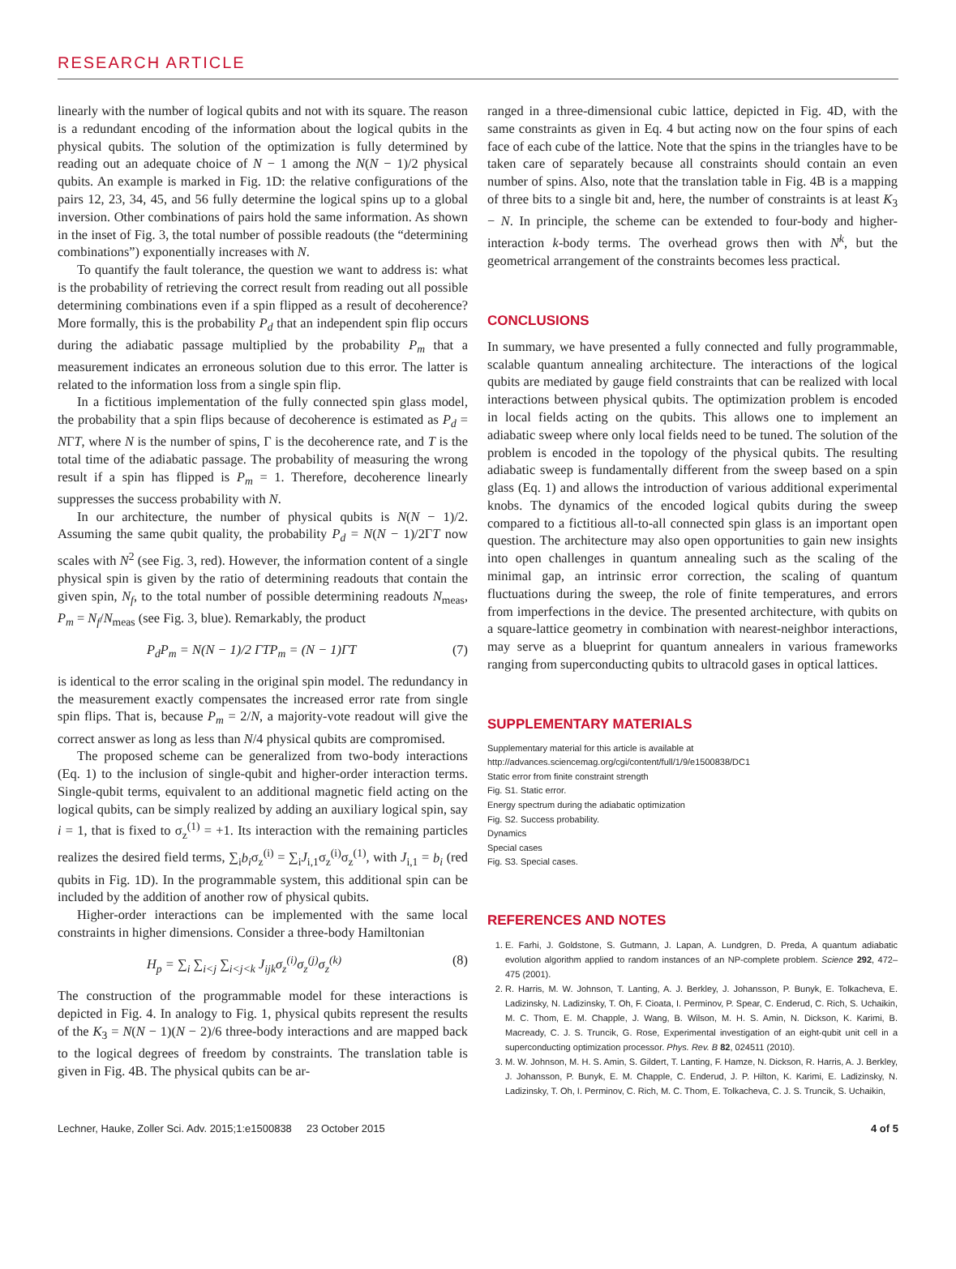RESEARCH ARTICLE
linearly with the number of logical qubits and not with its square. The reason is a redundant encoding of the information about the logical qubits in the physical qubits. The solution of the optimization is fully determined by reading out an adequate choice of N − 1 among the N(N − 1)/2 physical qubits. An example is marked in Fig. 1D: the relative configurations of the pairs 12, 23, 34, 45, and 56 fully determine the logical spins up to a global inversion. Other combinations of pairs hold the same information. As shown in the inset of Fig. 3, the total number of possible readouts (the “determining combinations”) exponentially increases with N.
To quantify the fault tolerance, the question we want to address is: what is the probability of retrieving the correct result from reading out all possible determining combinations even if a spin flipped as a result of decoherence? More formally, this is the probability P<sub>d</sub> that an independent spin flip occurs during the adiabatic passage multiplied by the probability P<sub>m</sub> that a measurement indicates an erroneous solution due to this error. The latter is related to the information loss from a single spin flip.
In a fictitious implementation of the fully connected spin glass model, the probability that a spin flips because of decoherence is estimated as P<sub>d</sub> = NΓT, where N is the number of spins, Γ is the decoherence rate, and T is the total time of the adiabatic passage. The probability of measuring the wrong result if a spin has flipped is P<sub>m</sub> = 1. Therefore, decoherence linearly suppresses the success probability with N.
In our architecture, the number of physical qubits is N(N − 1)/2. Assuming the same qubit quality, the probability P<sub>d</sub> = N(N − 1)/2ΓT now scales with N<sup>2</sup> (see Fig. 3, red). However, the information content of a single physical spin is given by the ratio of determining readouts that contain the given spin, N<sub>f</sub>, to the total number of possible determining readouts N<sub>meas</sub>, P<sub>m</sub> = N<sub>f</sub>/N<sub>meas</sub> (see Fig. 3, blue). Remarkably, the product
P<sub>d</sub>P<sub>m</sub> = N(N − 1)/2 ΓTP<sub>m</sub> = (N − 1)ΓT (7)
is identical to the error scaling in the original spin model. The redundancy in the measurement exactly compensates the increased error rate from single spin flips. That is, because P<sub>m</sub> = 2/N, a majority-vote readout will give the correct answer as long as less than N/4 physical qubits are compromised.
The proposed scheme can be generalized from two-body interactions (Eq. 1) to the inclusion of single-qubit and higher-order interaction terms. Single-qubit terms, equivalent to an additional magnetic field acting on the logical qubits, can be simply realized by adding an auxiliary logical spin, say i = 1, that is fixed to σ<sub>z</sub><sup>(1)</sup> = +1. Its interaction with the remaining particles realizes the desired field terms, ∑<sub>i</sub>b<sub>i</sub>σ<sub>z</sub><sup>(i)</sup> = ∑<sub>i</sub>J<sub>i,1</sub>σ<sub>z</sub><sup>(i)</sup>σ<sub>z</sub><sup>(1)</sup>, with J<sub>i,1</sub> = b<sub>i</sub> (red qubits in Fig. 1D). In the programmable system, this additional spin can be included by the addition of another row of physical qubits.
Higher-order interactions can be implemented with the same local constraints in higher dimensions. Consider a three-body Hamiltonian
H<sub>p</sub> = ∑<sub>i</sub> ∑<sub>i<j</sub> ∑<sub>i<j<k</sub> J<sub>ijk</sub>σ<sub>z</sub><sup>(i)</sup>σ<sub>z</sub><sup>(j)</sup>σ<sub>z</sub><sup>(k)</sup> (8)
The construction of the programmable model for these interactions is depicted in Fig. 4. In analogy to Fig. 1, physical qubits represent the results of the K<sub>3</sub> = N(N − 1)(N − 2)/6 three-body interactions and are mapped back to the logical degrees of freedom by constraints. The translation table is given in Fig. 4B. The physical qubits can be ar-
ranged in a three-dimensional cubic lattice, depicted in Fig. 4D, with the same constraints as given in Eq. 4 but acting now on the four spins of each face of each cube of the lattice. Note that the spins in the triangles have to be taken care of separately because all constraints should contain an even number of spins. Also, note that the translation table in Fig. 4B is a mapping of three bits to a single bit and, here, the number of constraints is at least K<sub>3</sub> − N. In principle, the scheme can be extended to four-body and higher-interaction k-body terms. The overhead grows then with N<sup>k</sup>, but the geometrical arrangement of the constraints becomes less practical.
CONCLUSIONS
In summary, we have presented a fully connected and fully programmable, scalable quantum annealing architecture. The interactions of the logical qubits are mediated by gauge field constraints that can be realized with local interactions between physical qubits. The optimization problem is encoded in local fields acting on the qubits. This allows one to implement an adiabatic sweep where only local fields need to be tuned. The solution of the problem is encoded in the topology of the physical qubits. The resulting adiabatic sweep is fundamentally different from the sweep based on a spin glass (Eq. 1) and allows the introduction of various additional experimental knobs. The dynamics of the encoded logical qubits during the sweep compared to a fictitious all-to-all connected spin glass is an important open question. The architecture may also open opportunities to gain new insights into open challenges in quantum annealing such as the scaling of the minimal gap, an intrinsic error correction, the scaling of quantum fluctuations during the sweep, the role of finite temperatures, and errors from imperfections in the device. The presented architecture, with qubits on a square-lattice geometry in combination with nearest-neighbor interactions, may serve as a blueprint for quantum annealers in various frameworks ranging from superconducting qubits to ultracold gases in optical lattices.
SUPPLEMENTARY MATERIALS
Supplementary material for this article is available at http://advances.sciencemag.org/cgi/content/full/1/9/e1500838/DC1
Static error from finite constraint strength
Fig. S1. Static error.
Energy spectrum during the adiabatic optimization
Fig. S2. Success probability.
Dynamics
Special cases
Fig. S3. Special cases.
REFERENCES AND NOTES
1. E. Farhi, J. Goldstone, S. Gutmann, J. Lapan, A. Lundgren, D. Preda, A quantum adiabatic evolution algorithm applied to random instances of an NP-complete problem. Science 292, 472–475 (2001).
2. R. Harris, M. W. Johnson, T. Lanting, A. J. Berkley, J. Johansson, P. Bunyk, E. Tolkacheva, E. Ladizinsky, N. Ladizinsky, T. Oh, F. Cioata, I. Perminov, P. Spear, C. Enderud, C. Rich, S. Uchaikin, M. C. Thom, E. M. Chapple, J. Wang, B. Wilson, M. H. S. Amin, N. Dickson, K. Karimi, B. Macready, C. J. S. Truncik, G. Rose, Experimental investigation of an eight-qubit unit cell in a superconducting optimization processor. Phys. Rev. B 82, 024511 (2010).
3. M. W. Johnson, M. H. S. Amin, S. Gildert, T. Lanting, F. Hamze, N. Dickson, R. Harris, A. J. Berkley, J. Johansson, P. Bunyk, E. M. Chapple, C. Enderud, J. P. Hilton, K. Karimi, E. Ladizinsky, N. Ladizinsky, T. Oh, I. Perminov, C. Rich, M. C. Thom, E. Tolkacheva, C. J. S. Truncik, S. Uchaikin,
Lechner, Hauke, Zoller Sci. Adv. 2015;1:e1500838 23 October 2015 4 of 5